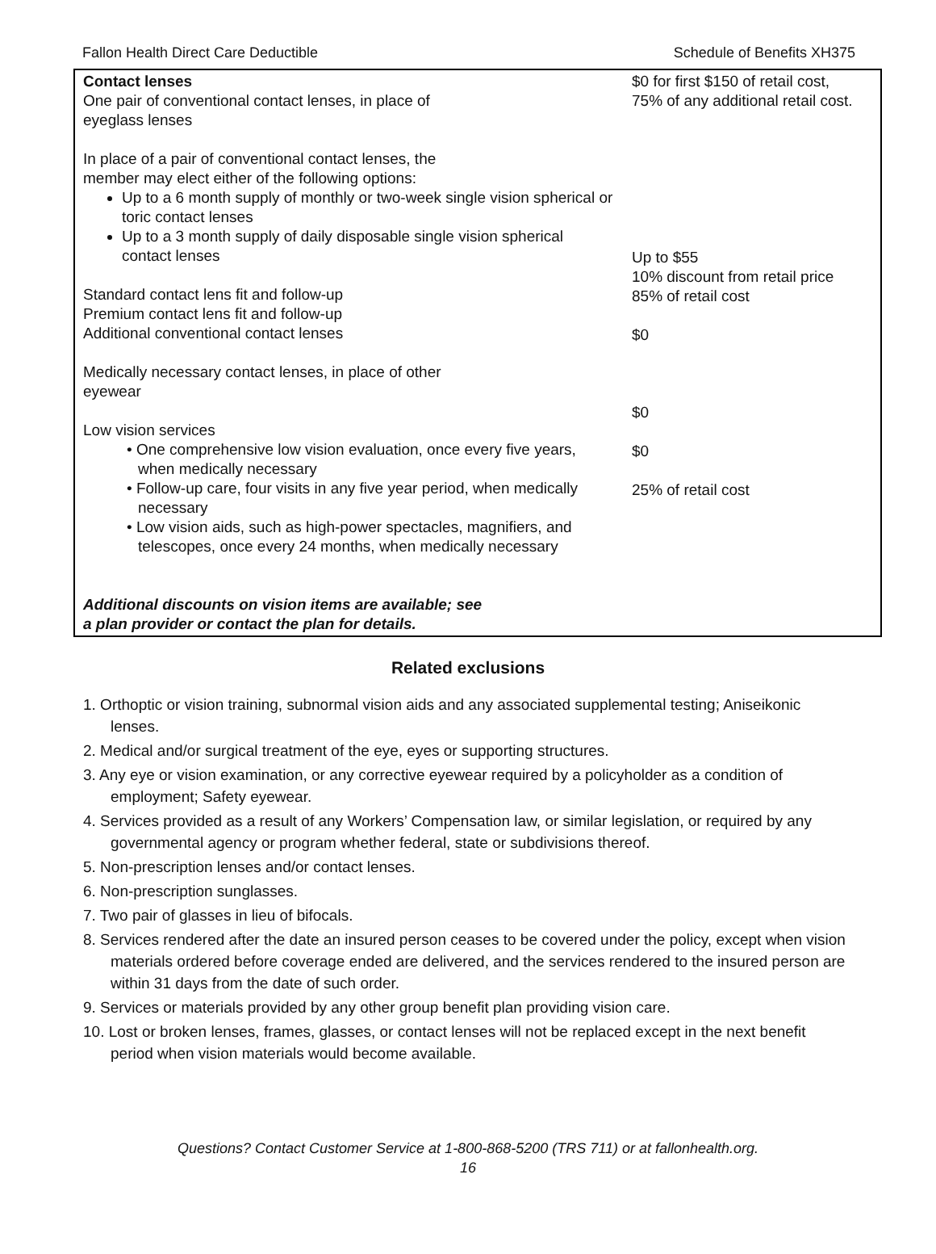Fallon Health Direct Care Deductible Schedule of Benefits XH375
| Contact lenses One pair of conventional contact lenses, in place of eyeglass lenses In place of a pair of conventional contact lenses, the member may elect either of the following options: Up to a 6 month supply of monthly or two-week single vision spherical or toric contact lenses Up to a 3 month supply of daily disposable single vision spherical contact lenses Standard contact lens fit and follow-up Premium contact lens fit and follow-up Additional conventional contact lenses Medically necessary contact lenses, in place of other eyewear Low vision services • One comprehensive low vision evaluation, once every five years, when medically necessary • Follow-up care, four visits in any five year period, when medically necessary • Low vision aids, such as high-power spectacles, magnifiers, and telescopes, once every 24 months, when medically necessary Additional discounts on vision items are available; see a plan provider or contact the plan for details. | $0 for first $150 of retail cost, 75% of any additional retail cost. Up to $55 10% discount from retail price 85% of retail cost $0 $0 $0 25% of retail cost |
Related exclusions
1. Orthoptic or vision training, subnormal vision aids and any associated supplemental testing; Aniseikonic lenses.
2. Medical and/or surgical treatment of the eye, eyes or supporting structures.
3. Any eye or vision examination, or any corrective eyewear required by a policyholder as a condition of employment; Safety eyewear.
4. Services provided as a result of any Workers’ Compensation law, or similar legislation, or required by any governmental agency or program whether federal, state or subdivisions thereof.
5. Non-prescription lenses and/or contact lenses.
6. Non-prescription sunglasses.
7. Two pair of glasses in lieu of bifocals.
8. Services rendered after the date an insured person ceases to be covered under the policy, except when vision materials ordered before coverage ended are delivered, and the services rendered to the insured person are within 31 days from the date of such order.
9. Services or materials provided by any other group benefit plan providing vision care.
10. Lost or broken lenses, frames, glasses, or contact lenses will not be replaced except in the next benefit period when vision materials would become available.
Questions? Contact Customer Service at 1-800-868-5200 (TRS 711) or at fallonhealth.org.
16